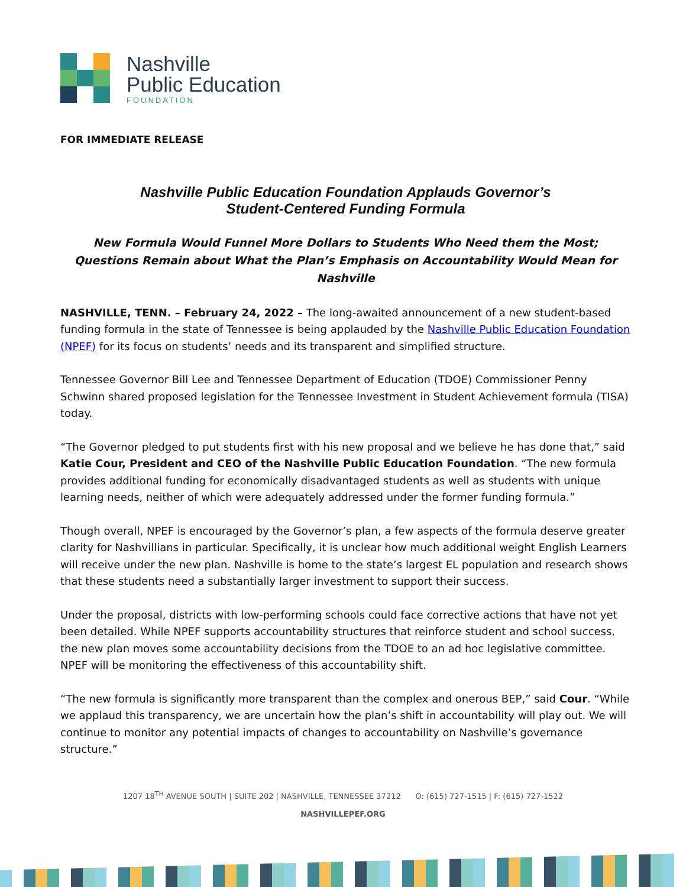Nashville
Public Education
FOUNDATION
FOR IMMEDIATE RELEASE
Nashville Public Education Foundation Applauds Governor’s
Student-Centered Funding Formula
New Formula Would Funnel More Dollars to Students Who Need them the Most; Questions Remain about What the Plan’s Emphasis on Accountability Would Mean for Nashville
NASHVILLE, TENN. – February 24, 2022 – The long-awaited announcement of a new student-based funding formula in the state of Tennessee is being applauded by the Nashville Public Education Foundation (NPEF) for its focus on students’ needs and its transparent and simplified structure.
Tennessee Governor Bill Lee and Tennessee Department of Education (TDOE) Commissioner Penny Schwinn shared proposed legislation for the Tennessee Investment in Student Achievement formula (TISA) today.
“The Governor pledged to put students first with his new proposal and we believe he has done that,” said Katie Cour, President and CEO of the Nashville Public Education Foundation. “The new formula provides additional funding for economically disadvantaged students as well as students with unique learning needs, neither of which were adequately addressed under the former funding formula.”
Though overall, NPEF is encouraged by the Governor’s plan, a few aspects of the formula deserve greater clarity for Nashvillians in particular. Specifically, it is unclear how much additional weight English Learners will receive under the new plan. Nashville is home to the state’s largest EL population and research shows that these students need a substantially larger investment to support their success.
Under the proposal, districts with low-performing schools could face corrective actions that have not yet been detailed. While NPEF supports accountability structures that reinforce student and school success, the new plan moves some accountability decisions from the TDOE to an ad hoc legislative committee. NPEF will be monitoring the effectiveness of this accountability shift.
“The new formula is significantly more transparent than the complex and onerous BEP,” said Cour. “While we applaud this transparency, we are uncertain how the plan’s shift in accountability will play out. We will continue to monitor any potential impacts of changes to accountability on Nashville’s governance structure.”
1207 18<sup>TH</sup> AVENUE SOUTH | SUITE 202 | NASHVILLE, TENNESSEE 37212 O: (615) 727-1515 | F: (615) 727-1522
NASHVILLEPEF.ORG